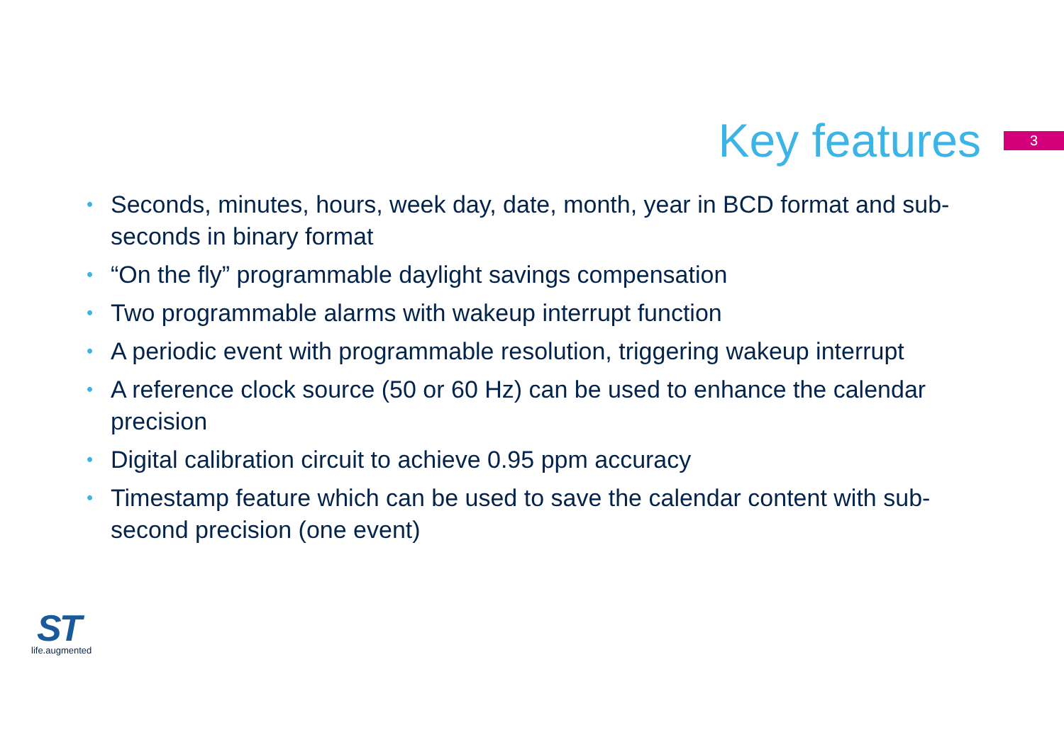Key features
3
• Seconds, minutes, hours, week day, date, month, year in BCD format and sub-seconds in binary format
• “On the fly” programmable daylight savings compensation
• Two programmable alarms with wakeup interrupt function
• A periodic event with programmable resolution, triggering wakeup interrupt
• A reference clock source (50 or 60 Hz) can be used to enhance the calendar precision
• Digital calibration circuit to achieve 0.95 ppm accuracy
• Timestamp feature which can be used to save the calendar content with sub-second precision (one event)
ST
life.augmented